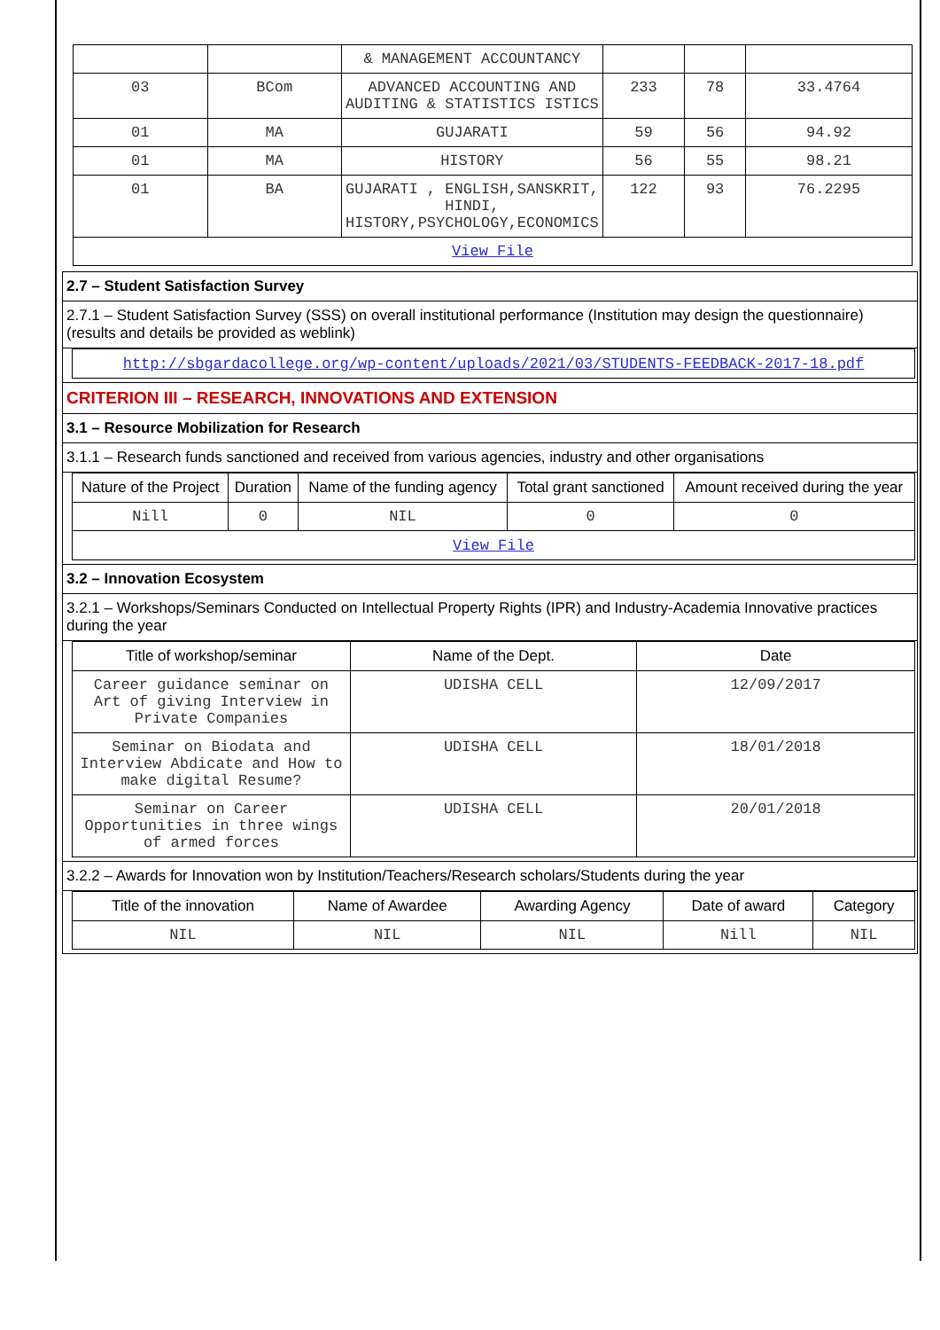| | | & MANAGEMENT ACCOUNTANCY | | | |
| 03 | BCom | ADVANCED ACCOUNTING AND AUDITING & STATISTICS ISTICS | 233 | 78 | 33.4764 |
| 01 | MA | GUJARATI | 59 | 56 | 94.92 |
| 01 | MA | HISTORY | 56 | 55 | 98.21 |
| 01 | BA | GUJARATI , ENGLISH,SANSKRIT, HINDI, HISTORY,PSYCHOLOGY,ECONOMICS | 122 | 93 | 76.2295 |
| View File | | | | | |
2.7 – Student Satisfaction Survey
2.7.1 – Student Satisfaction Survey (SSS) on overall institutional performance (Institution may design the questionnaire) (results and details be provided as weblink)
| http://sbgardacollege.org/wp-content/uploads/2021/03/STUDENTS-FEEDBACK-2017-18.pdf |
CRITERION III – RESEARCH, INNOVATIONS AND EXTENSION
3.1 – Resource Mobilization for Research
3.1.1 – Research funds sanctioned and received from various agencies, industry and other organisations
| Nature of the Project | Duration | Name of the funding agency | Total grant sanctioned | Amount received during the year |
| --- | --- | --- | --- | --- |
| Nill | 0 | NIL | 0 | 0 |
| View File | | | | |
3.2 – Innovation Ecosystem
3.2.1 – Workshops/Seminars Conducted on Intellectual Property Rights (IPR) and Industry-Academia Innovative practices during the year
| Title of workshop/seminar | Name of the Dept. | Date |
| --- | --- | --- |
| Career guidance seminar on Art of giving Interview in Private Companies | UDISHA CELL | 12/09/2017 |
| Seminar on Biodata and Interview Abdicate and How to make digital Resume? | UDISHA CELL | 18/01/2018 |
| Seminar on Career Opportunities in three wings of armed forces | UDISHA CELL | 20/01/2018 |
3.2.2 – Awards for Innovation won by Institution/Teachers/Research scholars/Students during the year
| Title of the innovation | Name of Awardee | Awarding Agency | Date of award | Category |
| --- | --- | --- | --- | --- |
| NIL | NIL | NIL | Nill | NIL |